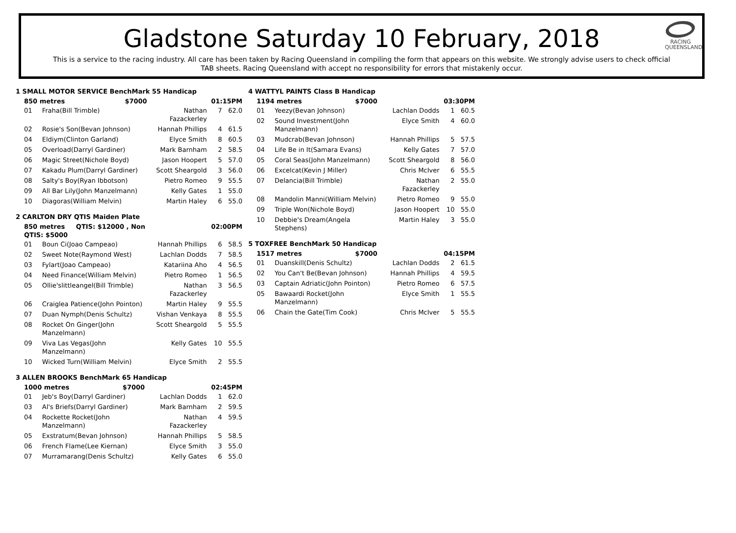RACING
QUEENSLAND
Gladstone Saturday 10 February, 2018
This is a service to the racing industry. All care has been taken by Racing Queensland in compiling the form that appears on this website. We strongly advise users to check official TAB sheets. Racing Queensland with accept no responsibility for errors that mistakenly occur.
1 SMALL MOTOR SERVICE BenchMark 55 Handicap
| 850 metres $7000 | | 01:15PM | | |
| 01 | Fraha(Bill Trimble) | Nathan Fazackerley | 7 | 62.0 |
| 02 | Rosie's Son(Bevan Johnson) | Hannah Phillips | 4 | 61.5 |
| 04 | Eldiym(Clinton Garland) | Elyce Smith | 8 | 60.5 |
| 05 | Overload(Darryl Gardiner) | Mark Barnham | 2 | 58.5 |
| 06 | Magic Street(Nichole Boyd) | Jason Hoopert | 5 | 57.0 |
| 07 | Kakadu Plum(Darryl Gardiner) | Scott Sheargold | 3 | 56.0 |
| 08 | Salty's Boy(Ryan Ibbotson) | Pietro Romeo | 9 | 55.5 |
| 09 | All Bar Lily(John Manzelmann) | Kelly Gates | 1 | 55.0 |
| 10 | Diagoras(William Melvin) | Martin Haley | 6 | 55.0 |
2 CARLTON DRY QTIS Maiden Plate
| 850 metres QTIS: $12000 , Non QTIS: $5000 | | 02:00PM | | |
| 01 | Boun Ci(Joao Campeao) | Hannah Phillips | 6 | 58.5 |
| 02 | Sweet Note(Raymond West) | Lachlan Dodds | 7 | 58.5 |
| 03 | Fylart(Joao Campeao) | Katariina Aho | 4 | 56.5 |
| 04 | Need Finance(William Melvin) | Pietro Romeo | 1 | 56.5 |
| 05 | Ollie'slittleangel(Bill Trimble) | Nathan Fazackerley | 3 | 56.5 |
| 06 | Craiglea Patience(John Pointon) | Martin Haley | 9 | 55.5 |
| 07 | Duan Nymph(Denis Schultz) | Vishan Venkaya | 8 | 55.5 |
| 08 | Rocket On Ginger(John Manzelmann) | Scott Sheargold | 5 | 55.5 |
| 09 | Viva Las Vegas(John Manzelmann) | Kelly Gates | 10 | 55.5 |
| 10 | Wicked Turn(William Melvin) | Elyce Smith | 2 | 55.5 |
3 ALLEN BROOKS BenchMark 65 Handicap
| 1000 metres $7000 | | 02:45PM | | |
| 01 | Jeb's Boy(Darryl Gardiner) | Lachlan Dodds | 1 | 62.0 |
| 03 | Al's Briefs(Darryl Gardiner) | Mark Barnham | 2 | 59.5 |
| 04 | Rockette Rocket(John Manzelmann) | Nathan Fazackerley | 4 | 59.5 |
| 05 | Exstratum(Bevan Johnson) | Hannah Phillips | 5 | 58.5 |
| 06 | French Flame(Lee Kiernan) | Elyce Smith | 3 | 55.0 |
| 07 | Murramarang(Denis Schultz) | Kelly Gates | 6 | 55.0 |
4 WATTYL PAINTS Class B Handicap
| 1194 metres $7000 | | 03:30PM | | |
| 01 | Yeezy(Bevan Johnson) | Lachlan Dodds | 1 | 60.5 |
| 02 | Sound Investment(John Manzelmann) | Elyce Smith | 4 | 60.0 |
| 03 | Mudcrab(Bevan Johnson) | Hannah Phillips | 5 | 57.5 |
| 04 | Life Be in It(Samara Evans) | Kelly Gates | 7 | 57.0 |
| 05 | Coral Seas(John Manzelmann) | Scott Sheargold | 8 | 56.0 |
| 06 | Excelcat(Kevin J Miller) | Chris McIver | 6 | 55.5 |
| 07 | Delancia(Bill Trimble) | Nathan Fazackerley | 2 | 55.0 |
| 08 | Mandolin Manni(William Melvin) | Pietro Romeo | 9 | 55.0 |
| 09 | Triple Won(Nichole Boyd) | Jason Hoopert | 10 | 55.0 |
| 10 | Debbie's Dream(Angela Stephens) | Martin Haley | 3 | 55.0 |
5 TOXFREE BenchMark 50 Handicap
| 1517 metres $7000 | | 04:15PM | | |
| 01 | Duanskill(Denis Schultz) | Lachlan Dodds | 2 | 61.5 |
| 02 | You Can't Be(Bevan Johnson) | Hannah Phillips | 4 | 59.5 |
| 03 | Captain Adriatic(John Pointon) | Pietro Romeo | 6 | 57.5 |
| 05 | Bawaardi Rocket(John Manzelmann) | Elyce Smith | 1 | 55.5 |
| 06 | Chain the Gate(Tim Cook) | Chris McIver | 5 | 55.5 |